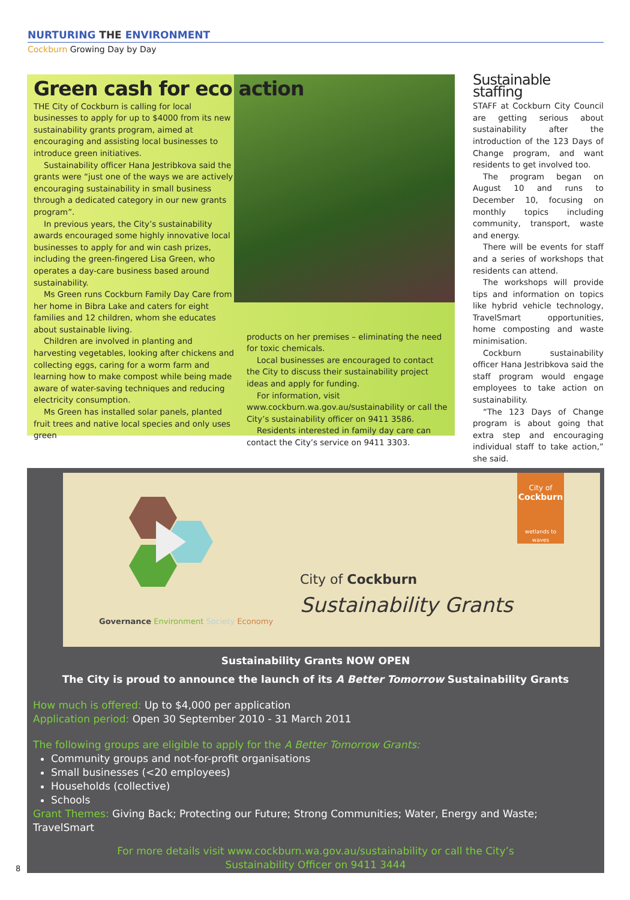NURTURING THE ENVIRONMENT
Cockburn Growing Day by Day
Green cash for eco action
THE City of Cockburn is calling for local businesses to apply for up to $4000 from its new sustainability grants program, aimed at encouraging and assisting local businesses to introduce green initiatives.
Sustainability officer Hana Jestribkova said the grants were “just one of the ways we are actively encouraging sustainability in small business through a dedicated category in our new grants program”.
In previous years, the City’s sustainability awards encouraged some highly innovative local businesses to apply for and win cash prizes, including the green-fingered Lisa Green, who operates a day-care business based around sustainability.
Ms Green runs Cockburn Family Day Care from her home in Bibra Lake and caters for eight families and 12 children, whom she educates about sustainable living.
Children are involved in planting and harvesting vegetables, looking after chickens and collecting eggs, caring for a worm farm and learning how to make compost while being made aware of water-saving techniques and reducing electricity consumption.
Ms Green has installed solar panels, planted fruit trees and native local species and only uses green
products on her premises – eliminating the need for toxic chemicals.
Local businesses are encouraged to contact the City to discuss their sustainability project ideas and apply for funding.
For information, visit www.cockburn.wa.gov.au/sustainability or call the City’s sustainability officer on 9411 3586.
Residents interested in family day care can contact the City’s service on 9411 3303.
Sustainable staffing
STAFF at Cockburn City Council are getting serious about sustainability after the introduction of the 123 Days of Change program, and want residents to get involved too.
The program began on August 10 and runs to December 10, focusing on monthly topics including community, transport, waste and energy.
There will be events for staff and a series of workshops that residents can attend.
The workshops will provide tips and information on topics like hybrid vehicle technology, TravelSmart opportunities, home composting and waste minimisation.
Cockburn sustainability officer Hana Jestribkova said the staff program would engage employees to take action on sustainability.
“The 123 Days of Change program is about going that extra step and encouraging individual staff to take action,” she said.
Governance Environment Society Economy
City of Cockburn
Sustainability Grants
City of
Cockburn
wetlands to waves
Sustainability Grants NOW OPEN
The City is proud to announce the launch of its A Better Tomorrow Sustainability Grants
How much is offered: Up to $4,000 per application
Application period: Open 30 September 2010 - 31 March 2011
The following groups are eligible to apply for the A Better Tomorrow Grants:
Community groups and not-for-profit organisations
Small businesses (<20 employees)
Households (collective)
Schools
Grant Themes: Giving Back; Protecting our Future; Strong Communities; Water, Energy and Waste; TravelSmart
For more details visit www.cockburn.wa.gov.au/sustainability or call the City’s
Sustainability Officer on 9411 3444
8